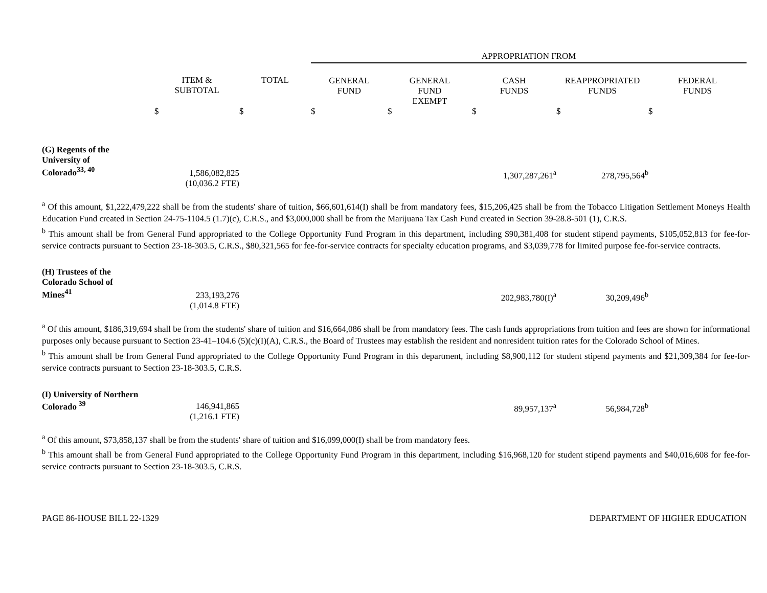| | | | APPROPRIATION FROM | | | | |
| --- | --- | --- | --- | --- | --- | --- | --- |
| | ITEM & SUBTOTAL | TOTAL | GENERAL FUND | GENERAL FUND EXEMPT | CASH FUNDS | REAPPROPRIATED FUNDS | FEDERAL FUNDS |
| | $ | $ | $ | $ | $ | $ | $ |
| (G) Regents of the University of Colorado<sup>33, 40</sup> | 1,586,082,825 (10,036.2 FTE) | | | | 1,307,287,261<sup>a</sup> | 278,795,564<sup>b</sup> | |
<sup>a</sup> Of this amount, $1,222,479,222 shall be from the students' share of tuition, $66,601,614(I) shall be from mandatory fees, $15,206,425 shall be from the Tobacco Litigation Settlement Moneys Health Education Fund created in Section 24-75-1104.5 (1.7)(c), C.R.S., and $3,000,000 shall be from the Marijuana Tax Cash Fund created in Section 39-28.8-501 (1), C.R.S.
<sup>b</sup> This amount shall be from General Fund appropriated to the College Opportunity Fund Program in this department, including $90,381,408 for student stipend payments, $105,052,813 for fee-for-service contracts pursuant to Section 23-18-303.5, C.R.S., $80,321,565 for fee-for-service contracts for specialty education programs, and $3,039,778 for limited purpose fee-for-service contracts.
| (H) Trustees of the Colorado School of Mines<sup>41</sup> | 233,193,276 (1,014.8 FTE) | | | | 202,983,780(I)<sup>a</sup> | 30,209,496<sup>b</sup> | |
<sup>a</sup> Of this amount, $186,319,694 shall be from the students' share of tuition and $16,664,086 shall be from mandatory fees. The cash funds appropriations from tuition and fees are shown for informational purposes only because pursuant to Section 23-41–104.6 (5)(c)(I)(A), C.R.S., the Board of Trustees may establish the resident and nonresident tuition rates for the Colorado School of Mines.
<sup>b</sup> This amount shall be from General Fund appropriated to the College Opportunity Fund Program in this department, including $8,900,112 for student stipend payments and $21,309,384 for fee-for-service contracts pursuant to Section 23-18-303.5, C.R.S.
| (I) University of Northern Colorado<sup>39</sup> | 146,941,865 (1,216.1 FTE) | | | | 89,957,137<sup>a</sup> | 56,984,728<sup>b</sup> | |
<sup>a</sup> Of this amount, $73,858,137 shall be from the students' share of tuition and $16,099,000(I) shall be from mandatory fees.
<sup>b</sup> This amount shall be from General Fund appropriated to the College Opportunity Fund Program in this department, including $16,968,120 for student stipend payments and $40,016,608 for fee-for-service contracts pursuant to Section 23-18-303.5, C.R.S.
PAGE 86-HOUSE BILL 22-1329 DEPARTMENT OF HIGHER EDUCATION